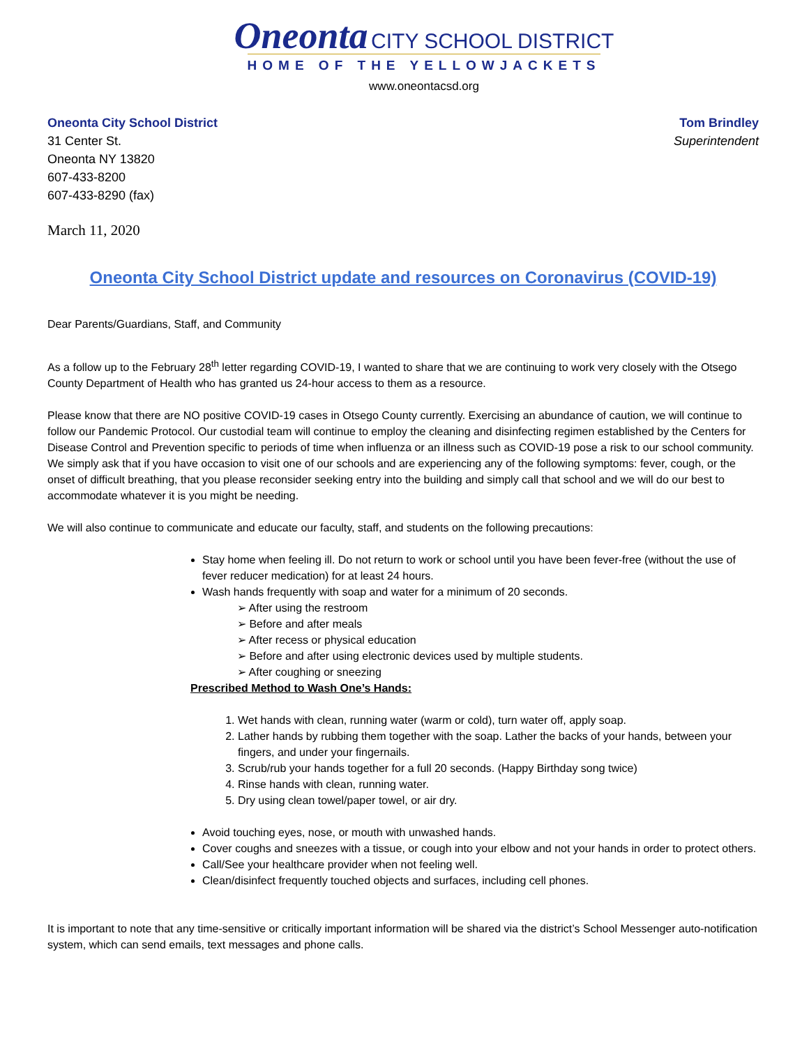Oneonta CITY SCHOOL DISTRICT
HOME OF THE YELLOWJACKETS
www.oneontacsd.org
Oneonta City School District
31 Center St.
Oneonta NY 13820
607-433-8200
607-433-8290 (fax)
Tom Brindley
Superintendent
March 11, 2020
Oneonta City School District update and resources on Coronavirus (COVID-19)
Dear Parents/Guardians, Staff, and Community
As a follow up to the February 28<sup>th</sup> letter regarding COVID-19, I wanted to share that we are continuing to work very closely with the Otsego County Department of Health who has granted us 24-hour access to them as a resource.
Please know that there are NO positive COVID-19 cases in Otsego County currently. Exercising an abundance of caution, we will continue to follow our Pandemic Protocol. Our custodial team will continue to employ the cleaning and disinfecting regimen established by the Centers for Disease Control and Prevention specific to periods of time when influenza or an illness such as COVID-19 pose a risk to our school community. We simply ask that if you have occasion to visit one of our schools and are experiencing any of the following symptoms: fever, cough, or the onset of difficult breathing, that you please reconsider seeking entry into the building and simply call that school and we will do our best to accommodate whatever it is you might be needing.
We will also continue to communicate and educate our faculty, staff, and students on the following precautions:
Stay home when feeling ill. Do not return to work or school until you have been fever-free (without the use of fever reducer medication) for at least 24 hours.
Wash hands frequently with soap and water for a minimum of 20 seconds.
➢ After using the restroom
➢ Before and after meals
➢ After recess or physical education
➢ Before and after using electronic devices used by multiple students.
➢ After coughing or sneezing
Prescribed Method to Wash One’s Hands:
1. Wet hands with clean, running water (warm or cold), turn water off, apply soap.
2. Lather hands by rubbing them together with the soap. Lather the backs of your hands, between your fingers, and under your fingernails.
3. Scrub/rub your hands together for a full 20 seconds. (Happy Birthday song twice)
4. Rinse hands with clean, running water.
5. Dry using clean towel/paper towel, or air dry.
Avoid touching eyes, nose, or mouth with unwashed hands.
Cover coughs and sneezes with a tissue, or cough into your elbow and not your hands in order to protect others.
Call/See your healthcare provider when not feeling well.
Clean/disinfect frequently touched objects and surfaces, including cell phones.
It is important to note that any time-sensitive or critically important information will be shared via the district’s School Messenger auto-notification system, which can send emails, text messages and phone calls.